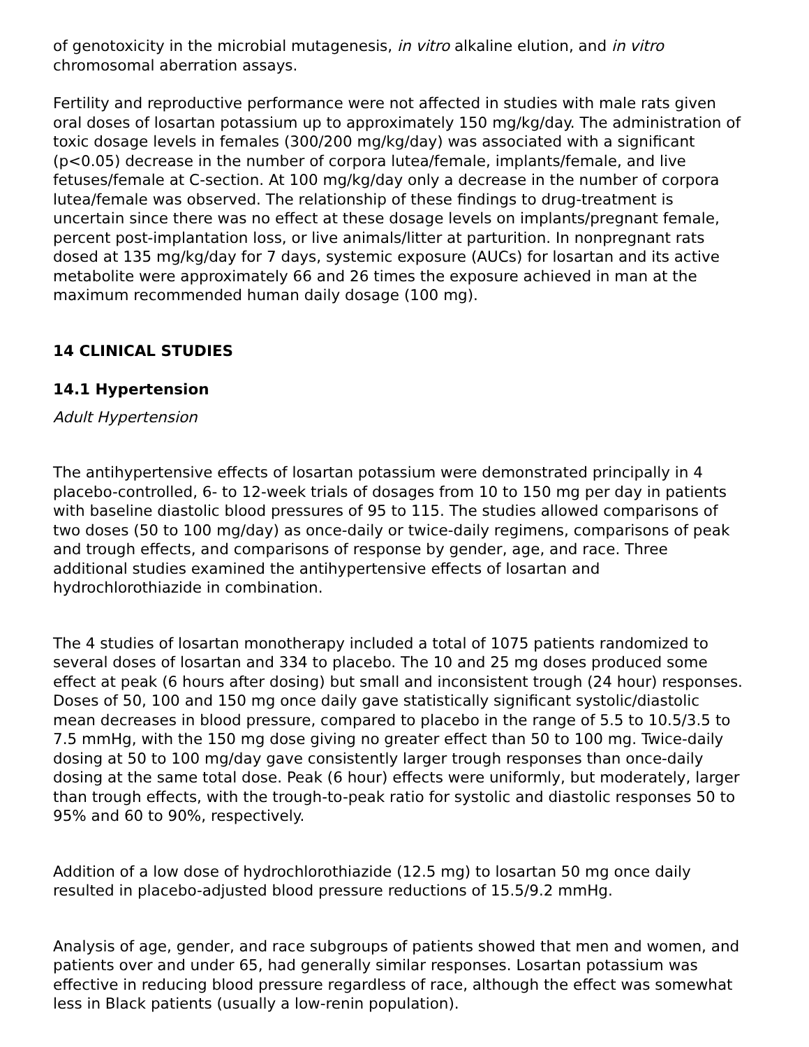of genotoxicity in the microbial mutagenesis, in vitro alkaline elution, and in vitro chromosomal aberration assays.
Fertility and reproductive performance were not affected in studies with male rats given oral doses of losartan potassium up to approximately 150 mg/kg/day. The administration of toxic dosage levels in females (300/200 mg/kg/day) was associated with a significant (p<0.05) decrease in the number of corpora lutea/female, implants/female, and live fetuses/female at C-section. At 100 mg/kg/day only a decrease in the number of corpora lutea/female was observed. The relationship of these findings to drug-treatment is uncertain since there was no effect at these dosage levels on implants/pregnant female, percent post-implantation loss, or live animals/litter at parturition. In nonpregnant rats dosed at 135 mg/kg/day for 7 days, systemic exposure (AUCs) for losartan and its active metabolite were approximately 66 and 26 times the exposure achieved in man at the maximum recommended human daily dosage (100 mg).
14 CLINICAL STUDIES
14.1 Hypertension
Adult Hypertension
The antihypertensive effects of losartan potassium were demonstrated principally in 4 placebo-controlled, 6- to 12-week trials of dosages from 10 to 150 mg per day in patients with baseline diastolic blood pressures of 95 to 115. The studies allowed comparisons of two doses (50 to 100 mg/day) as once-daily or twice-daily regimens, comparisons of peak and trough effects, and comparisons of response by gender, age, and race. Three additional studies examined the antihypertensive effects of losartan and hydrochlorothiazide in combination.
The 4 studies of losartan monotherapy included a total of 1075 patients randomized to several doses of losartan and 334 to placebo. The 10 and 25 mg doses produced some effect at peak (6 hours after dosing) but small and inconsistent trough (24 hour) responses. Doses of 50, 100 and 150 mg once daily gave statistically significant systolic/diastolic mean decreases in blood pressure, compared to placebo in the range of 5.5 to 10.5/3.5 to 7.5 mmHg, with the 150 mg dose giving no greater effect than 50 to 100 mg. Twice-daily dosing at 50 to 100 mg/day gave consistently larger trough responses than once-daily dosing at the same total dose. Peak (6 hour) effects were uniformly, but moderately, larger than trough effects, with the trough-to-peak ratio for systolic and diastolic responses 50 to 95% and 60 to 90%, respectively.
Addition of a low dose of hydrochlorothiazide (12.5 mg) to losartan 50 mg once daily resulted in placebo-adjusted blood pressure reductions of 15.5/9.2 mmHg.
Analysis of age, gender, and race subgroups of patients showed that men and women, and patients over and under 65, had generally similar responses. Losartan potassium was effective in reducing blood pressure regardless of race, although the effect was somewhat less in Black patients (usually a low-renin population).